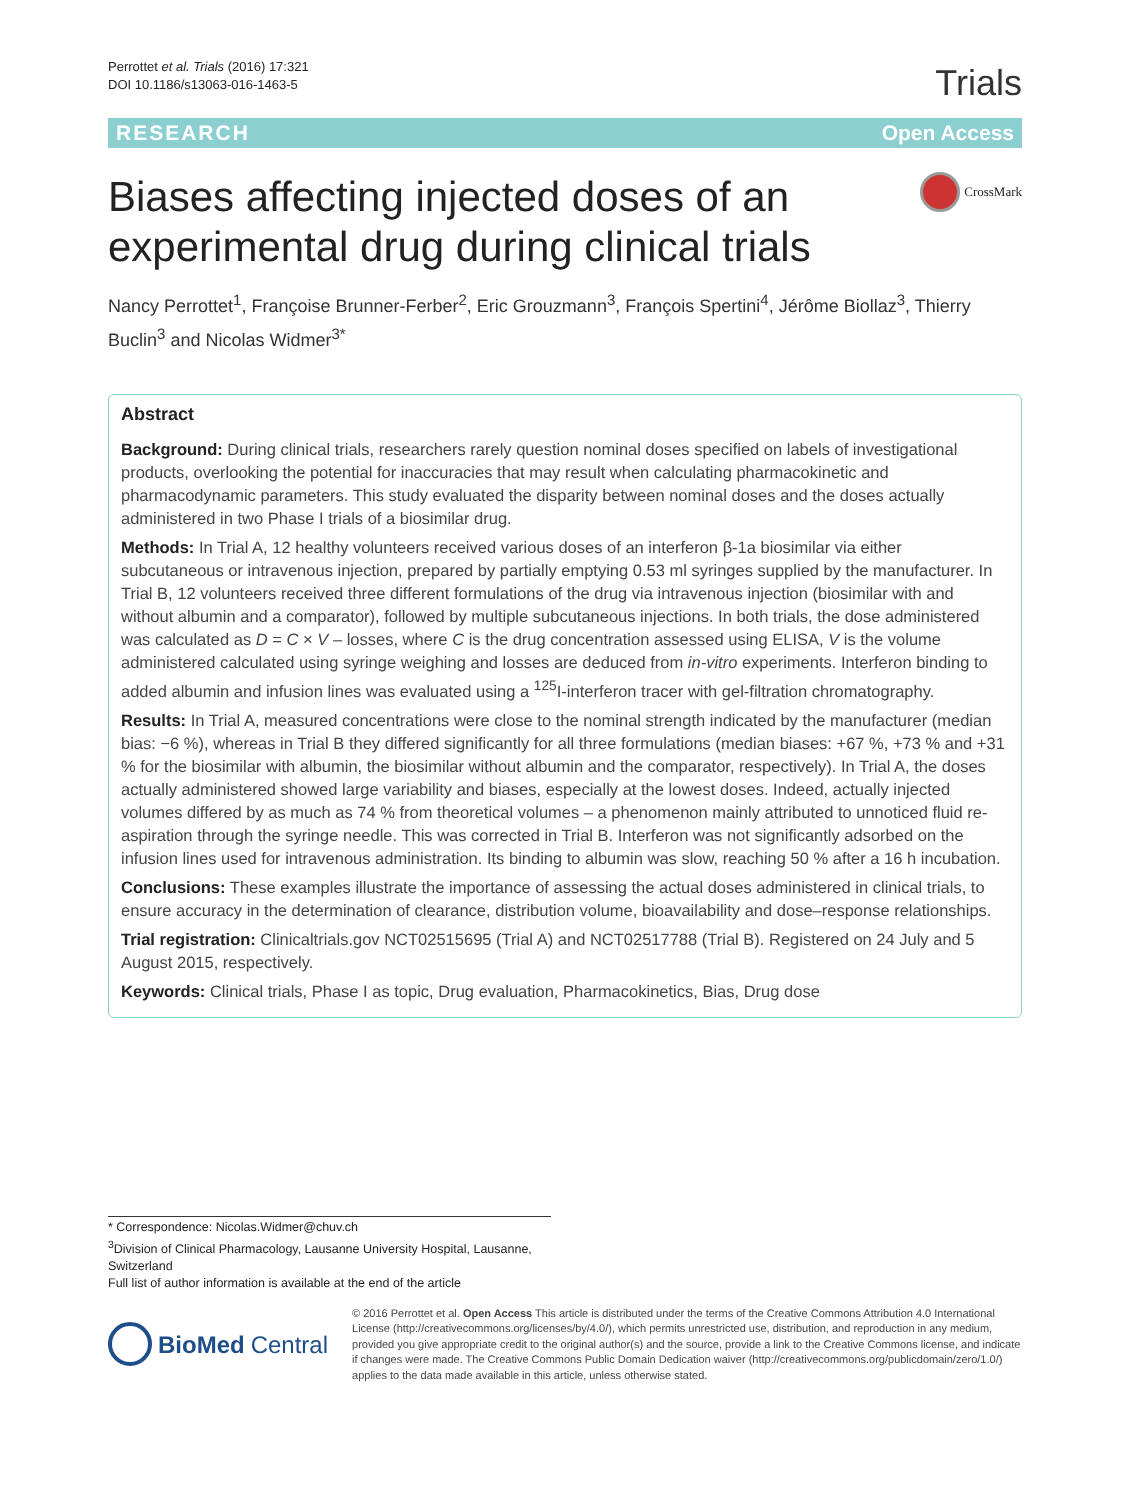Perrottet et al. Trials (2016) 17:321
DOI 10.1186/s13063-016-1463-5
Trials
RESEARCH Open Access
Biases affecting injected doses of an experimental drug during clinical trials
CrossMark
Nancy Perrottet<sup>1</sup>, Françoise Brunner-Ferber<sup>2</sup>, Eric Grouzmann<sup>3</sup>, François Spertini<sup>4</sup>, Jérôme Biollaz<sup>3</sup>, Thierry Buclin<sup>3</sup> and Nicolas Widmer<sup>3*</sup>
Abstract
Background: During clinical trials, researchers rarely question nominal doses specified on labels of investigational products, overlooking the potential for inaccuracies that may result when calculating pharmacokinetic and pharmacodynamic parameters. This study evaluated the disparity between nominal doses and the doses actually administered in two Phase I trials of a biosimilar drug.
Methods: In Trial A, 12 healthy volunteers received various doses of an interferon β-1a biosimilar via either subcutaneous or intravenous injection, prepared by partially emptying 0.53 ml syringes supplied by the manufacturer. In Trial B, 12 volunteers received three different formulations of the drug via intravenous injection (biosimilar with and without albumin and a comparator), followed by multiple subcutaneous injections. In both trials, the dose administered was calculated as D = C × V – losses, where C is the drug concentration assessed using ELISA, V is the volume administered calculated using syringe weighing and losses are deduced from in-vitro experiments. Interferon binding to added albumin and infusion lines was evaluated using a <sup>125</sup>I-interferon tracer with gel-filtration chromatography.
Results: In Trial A, measured concentrations were close to the nominal strength indicated by the manufacturer (median bias: −6 %), whereas in Trial B they differed significantly for all three formulations (median biases: +67 %, +73 % and +31 % for the biosimilar with albumin, the biosimilar without albumin and the comparator, respectively). In Trial A, the doses actually administered showed large variability and biases, especially at the lowest doses. Indeed, actually injected volumes differed by as much as 74 % from theoretical volumes – a phenomenon mainly attributed to unnoticed fluid re-aspiration through the syringe needle. This was corrected in Trial B. Interferon was not significantly adsorbed on the infusion lines used for intravenous administration. Its binding to albumin was slow, reaching 50 % after a 16 h incubation.
Conclusions: These examples illustrate the importance of assessing the actual doses administered in clinical trials, to ensure accuracy in the determination of clearance, distribution volume, bioavailability and dose–response relationships.
Trial registration: Clinicaltrials.gov NCT02515695 (Trial A) and NCT02517788 (Trial B). Registered on 24 July and 5 August 2015, respectively.
Keywords: Clinical trials, Phase I as topic, Drug evaluation, Pharmacokinetics, Bias, Drug dose
* Correspondence: Nicolas.Widmer@chuv.ch
<sup>3</sup> Division of Clinical Pharmacology, Lausanne University Hospital, Lausanne, Switzerland
Full list of author information is available at the end of the article
BioMed Central
© 2016 Perrottet et al. Open Access This article is distributed under the terms of the Creative Commons Attribution 4.0 International License (http://creativecommons.org/licenses/by/4.0/), which permits unrestricted use, distribution, and reproduction in any medium, provided you give appropriate credit to the original author(s) and the source, provide a link to the Creative Commons license, and indicate if changes were made. The Creative Commons Public Domain Dedication waiver (http://creativecommons.org/publicdomain/zero/1.0/) applies to the data made available in this article, unless otherwise stated.